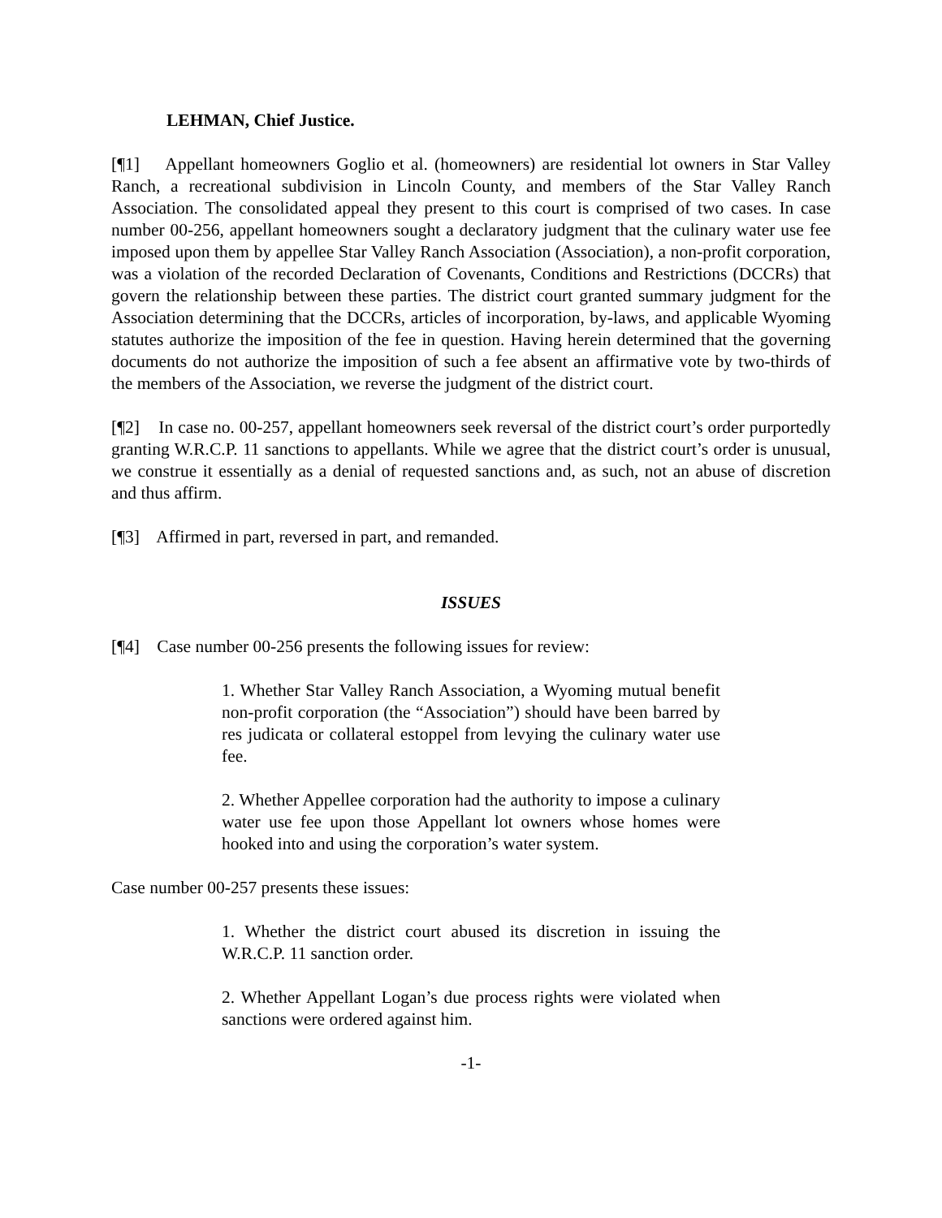LEHMAN, Chief Justice.
[¶1] Appellant homeowners Goglio et al. (homeowners) are residential lot owners in Star Valley Ranch, a recreational subdivision in Lincoln County, and members of the Star Valley Ranch Association. The consolidated appeal they present to this court is comprised of two cases. In case number 00-256, appellant homeowners sought a declaratory judgment that the culinary water use fee imposed upon them by appellee Star Valley Ranch Association (Association), a non-profit corporation, was a violation of the recorded Declaration of Covenants, Conditions and Restrictions (DCCRs) that govern the relationship between these parties. The district court granted summary judgment for the Association determining that the DCCRs, articles of incorporation, by-laws, and applicable Wyoming statutes authorize the imposition of the fee in question. Having herein determined that the governing documents do not authorize the imposition of such a fee absent an affirmative vote by two-thirds of the members of the Association, we reverse the judgment of the district court.
[¶2] In case no. 00-257, appellant homeowners seek reversal of the district court’s order purportedly granting W.R.C.P. 11 sanctions to appellants. While we agree that the district court’s order is unusual, we construe it essentially as a denial of requested sanctions and, as such, not an abuse of discretion and thus affirm.
[¶3] Affirmed in part, reversed in part, and remanded.
ISSUES
[¶4] Case number 00-256 presents the following issues for review:
1. Whether Star Valley Ranch Association, a Wyoming mutual benefit non-profit corporation (the “Association”) should have been barred by res judicata or collateral estoppel from levying the culinary water use fee.
2. Whether Appellee corporation had the authority to impose a culinary water use fee upon those Appellant lot owners whose homes were hooked into and using the corporation’s water system.
Case number 00-257 presents these issues:
1. Whether the district court abused its discretion in issuing the W.R.C.P. 11 sanction order.
2. Whether Appellant Logan’s due process rights were violated when sanctions were ordered against him.
-1-